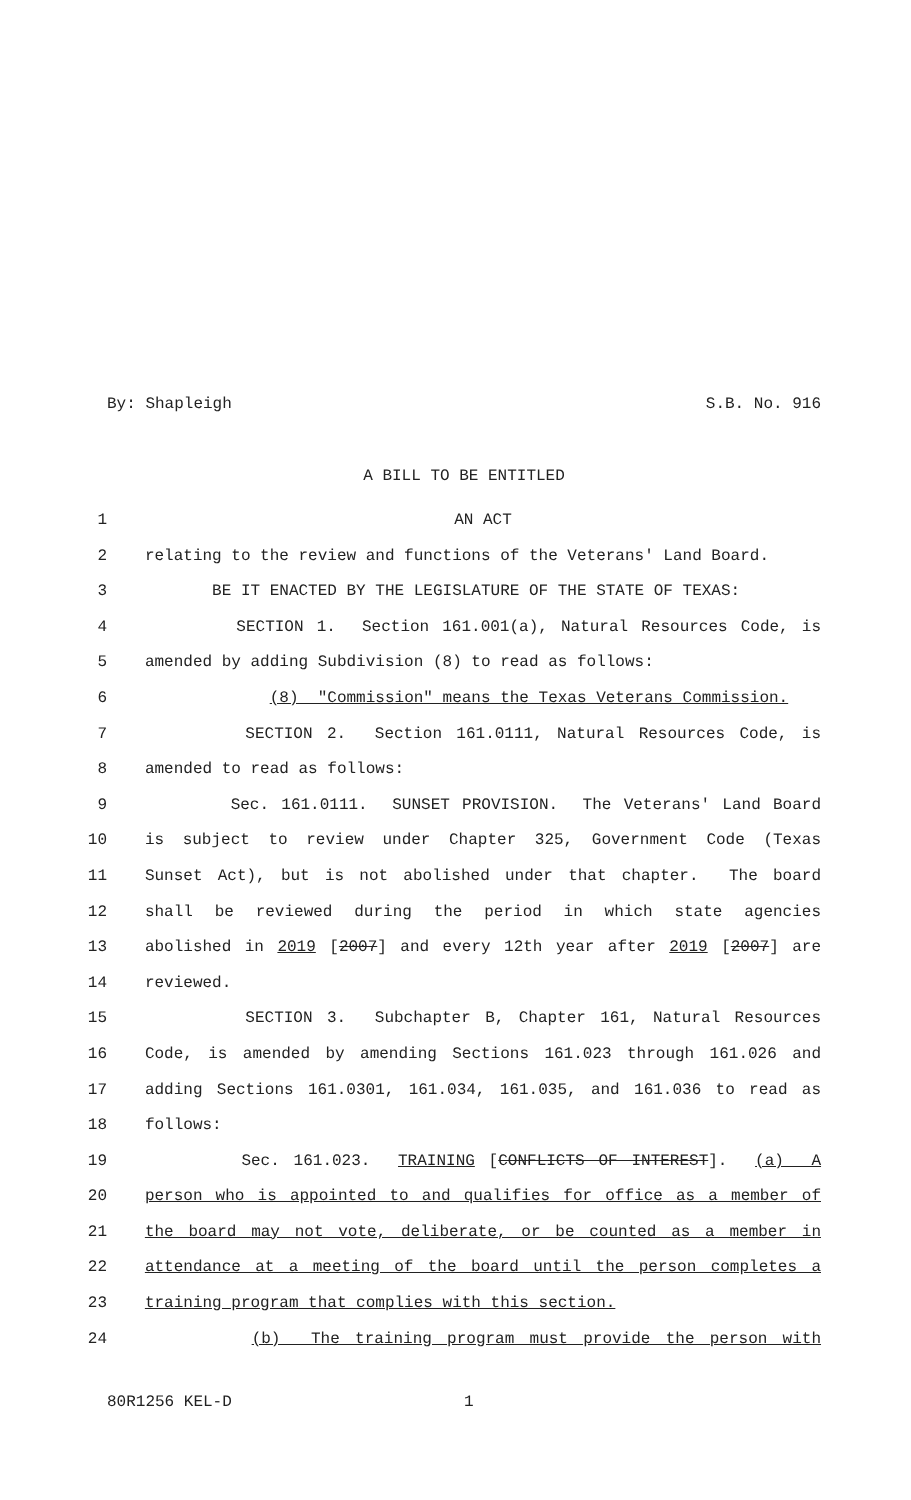By: Shapleigh S.B. No. 916
A BILL TO BE ENTITLED
1 AN ACT
2 relating to the review and functions of the Veterans' Land Board.
3 BE IT ENACTED BY THE LEGISLATURE OF THE STATE OF TEXAS:
4 SECTION 1. Section 161.001(a), Natural Resources Code, is
5 amended by adding Subdivision (8) to read as follows:
6 (8) "Commission" means the Texas Veterans Commission.
7 SECTION 2. Section 161.0111, Natural Resources Code, is
8 amended to read as follows:
9 Sec. 161.0111. SUNSET PROVISION. The Veterans' Land Board
10 is subject to review under Chapter 325, Government Code (Texas
11 Sunset Act), but is not abolished under that chapter. The board
12 shall be reviewed during the period in which state agencies
13 abolished in 2019 [2007] and every 12th year after 2019 [2007] are
14 reviewed.
15 SECTION 3. Subchapter B, Chapter 161, Natural Resources
16 Code, is amended by amending Sections 161.023 through 161.026 and
17 adding Sections 161.0301, 161.034, 161.035, and 161.036 to read as
18 follows:
19 Sec. 161.023. TRAINING [CONFLICTS OF INTEREST]. (a) A
20 person who is appointed to and qualifies for office as a member of
21 the board may not vote, deliberate, or be counted as a member in
22 attendance at a meeting of the board until the person completes a
23 training program that complies with this section.
24 (b) The training program must provide the person with
80R1256 KEL-D 1